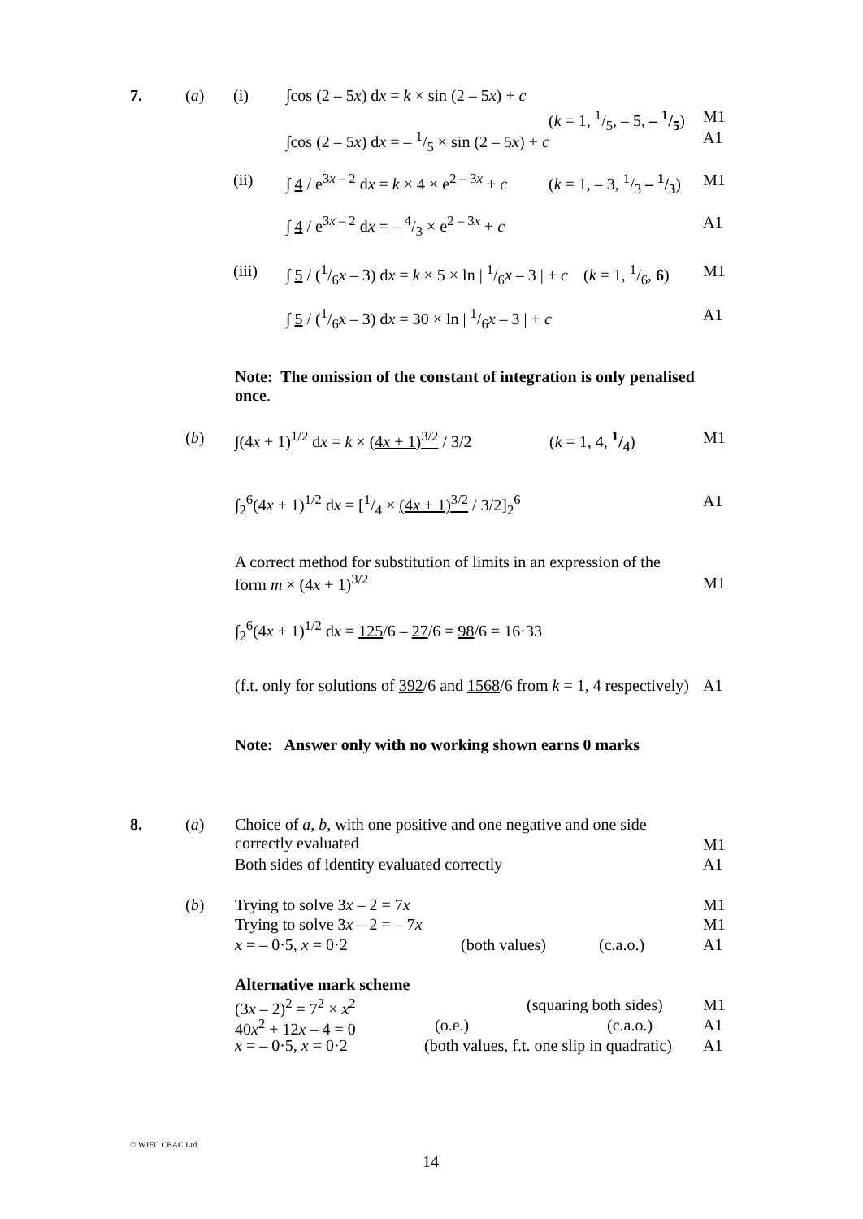7. (a) (i)
∫cos (2 – 5x) dx = k × sin (2 – 5x) + c
(k = 1, 1/5, – 5, – 1/5) M1
∫cos (2 – 5x) dx = – 1/5 × sin (2 – 5x) + c
A1
(ii)
∫ 4 / e<sup>3x – 2</sup> dx = k × 4 × e<sup>2 – 3x</sup> + c
(k = 1, – 3, 1/3 – 1/3) M1
∫ 4 / e<sup>3x – 2</sup> dx = – 4/3 × e<sup>2 – 3x</sup> + c
A1
(iii)
∫ 5 / (1/6x – 3) dx = k × 5 × ln | 1/6x – 3 | + c
(k = 1, 1/6, 6) M1
∫ 5 / (1/6x – 3) dx = 30 × ln | 1/6x – 3 | + c
A1
Note: The omission of the constant of integration is only penalised once.
(b)
∫(4x + 1)<sup>1/2</sup> dx = k × (4x + 1)<sup>3/2</sup> / 3/2
(k = 1, 4, 1/4) M1
∫<sub>2</sub><sup>6</sup>(4x + 1)<sup>1/2</sup> dx = [1/4 × (4x + 1)<sup>3/2</sup> / 3/2]<sub>2</sub><sup>6</sup>
A1
A correct method for substitution of limits in an expression of the form m × (4x + 1)<sup>3/2</sup>
M1
∫<sub>2</sub><sup>6</sup>(4x + 1)<sup>1/2</sup> dx = 125/6 – 27/6 = 98/6 = 16·33
(f.t. only for solutions of 392/6 and 1568/6 from k = 1, 4 respectively)
A1
Note: Answer only with no working shown earns 0 marks
8. (a)
Choice of a, b, with one positive and one negative and one side correctly evaluated
M1
Both sides of identity evaluated correctly A1
(b) Trying to solve 3x – 2 = 7x M1
Trying to solve 3x – 2 = – 7x M1
x = – 0·5, x = 0·2 (both values) (c.a.o.) A1
Alternative mark scheme
(3x – 2)<sup>2</sup> = 7<sup>2</sup> × x<sup>2</sup> (squaring both sides) M1
40x<sup>2</sup> + 12x – 4 = 0 (o.e.) (c.a.o.) A1
x = – 0·5, x = 0·2
(both values, f.t. one slip in quadratic)
A1
© WJEC CBAC Ltd.
14